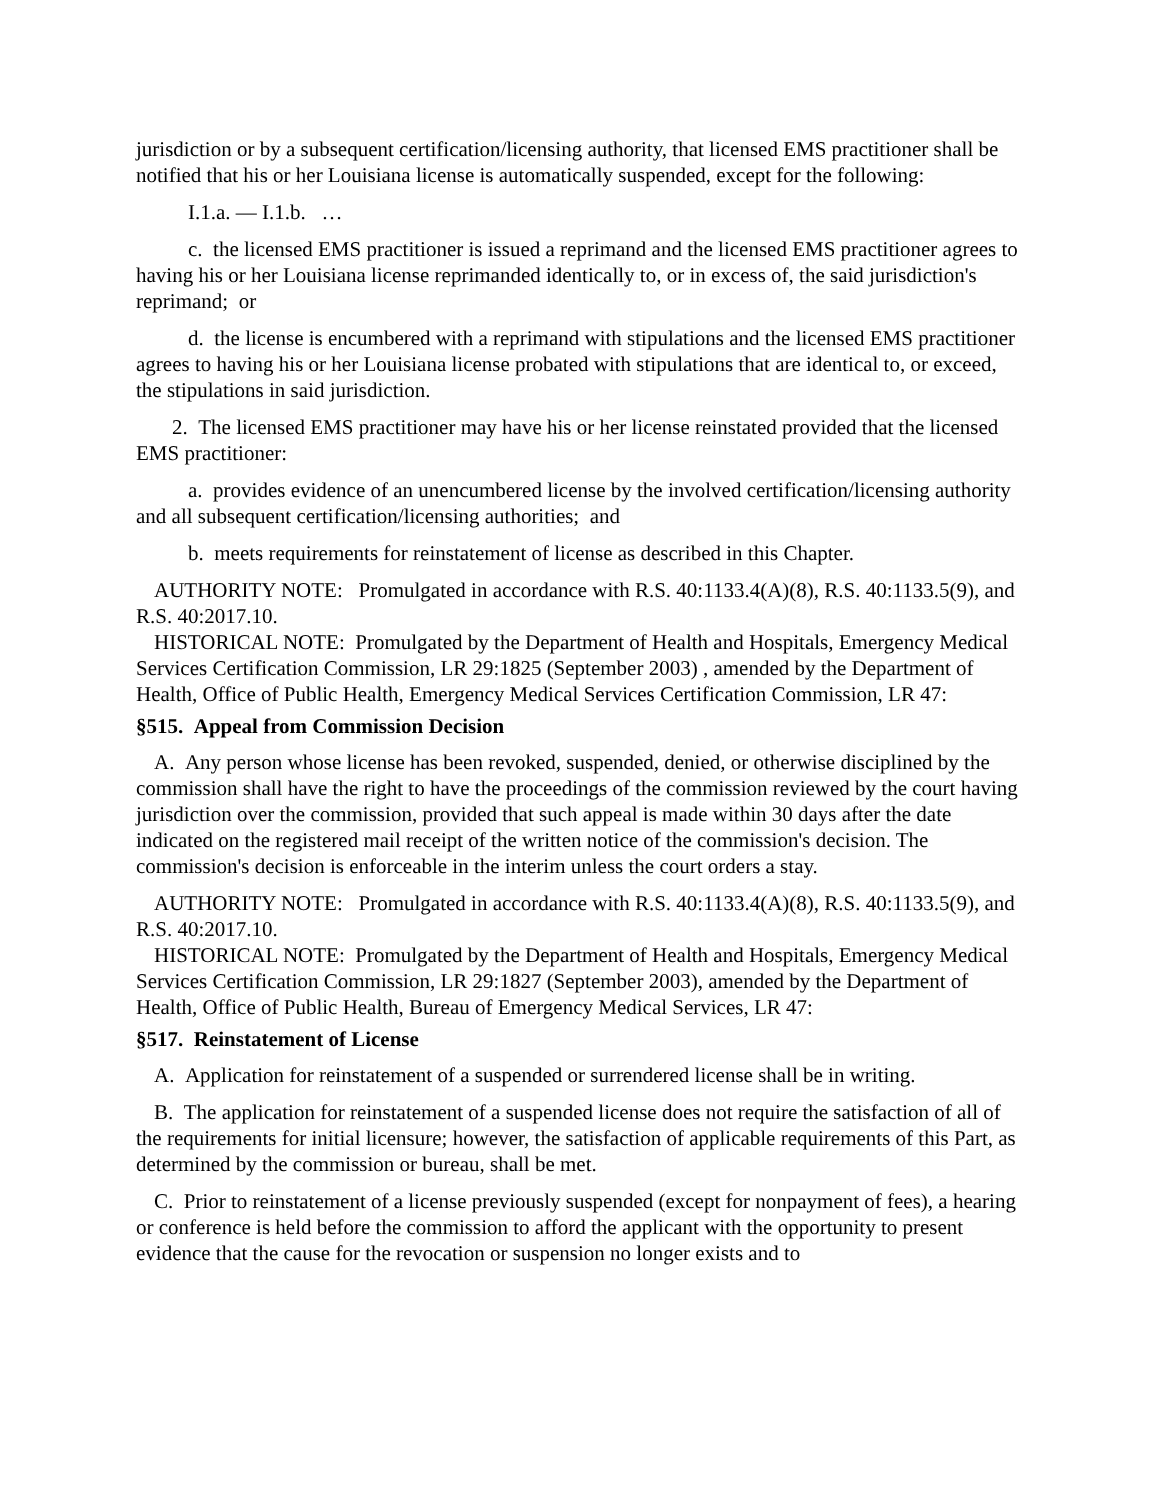jurisdiction or by a subsequent certification/licensing authority, that licensed EMS practitioner shall be notified that his or her Louisiana license is automatically suspended, except for the following:
I.1.a. — I.1.b. …
c. the licensed EMS practitioner is issued a reprimand and the licensed EMS practitioner agrees to having his or her Louisiana license reprimanded identically to, or in excess of, the said jurisdiction's reprimand; or
d. the license is encumbered with a reprimand with stipulations and the licensed EMS practitioner agrees to having his or her Louisiana license probated with stipulations that are identical to, or exceed, the stipulations in said jurisdiction.
2. The licensed EMS practitioner may have his or her license reinstated provided that the licensed EMS practitioner:
a. provides evidence of an unencumbered license by the involved certification/licensing authority and all subsequent certification/licensing authorities; and
b. meets requirements for reinstatement of license as described in this Chapter.
AUTHORITY NOTE: Promulgated in accordance with R.S. 40:1133.4(A)(8), R.S. 40:1133.5(9), and R.S. 40:2017.10.
HISTORICAL NOTE: Promulgated by the Department of Health and Hospitals, Emergency Medical Services Certification Commission, LR 29:1825 (September 2003) , amended by the Department of Health, Office of Public Health, Emergency Medical Services Certification Commission, LR 47:
§515. Appeal from Commission Decision
A. Any person whose license has been revoked, suspended, denied, or otherwise disciplined by the commission shall have the right to have the proceedings of the commission reviewed by the court having jurisdiction over the commission, provided that such appeal is made within 30 days after the date indicated on the registered mail receipt of the written notice of the commission's decision. The commission's decision is enforceable in the interim unless the court orders a stay.
AUTHORITY NOTE: Promulgated in accordance with R.S. 40:1133.4(A)(8), R.S. 40:1133.5(9), and R.S. 40:2017.10.
HISTORICAL NOTE: Promulgated by the Department of Health and Hospitals, Emergency Medical Services Certification Commission, LR 29:1827 (September 2003), amended by the Department of Health, Office of Public Health, Bureau of Emergency Medical Services, LR 47:
§517. Reinstatement of License
A. Application for reinstatement of a suspended or surrendered license shall be in writing.
B. The application for reinstatement of a suspended license does not require the satisfaction of all of the requirements for initial licensure; however, the satisfaction of applicable requirements of this Part, as determined by the commission or bureau, shall be met.
C. Prior to reinstatement of a license previously suspended (except for nonpayment of fees), a hearing or conference is held before the commission to afford the applicant with the opportunity to present evidence that the cause for the revocation or suspension no longer exists and to